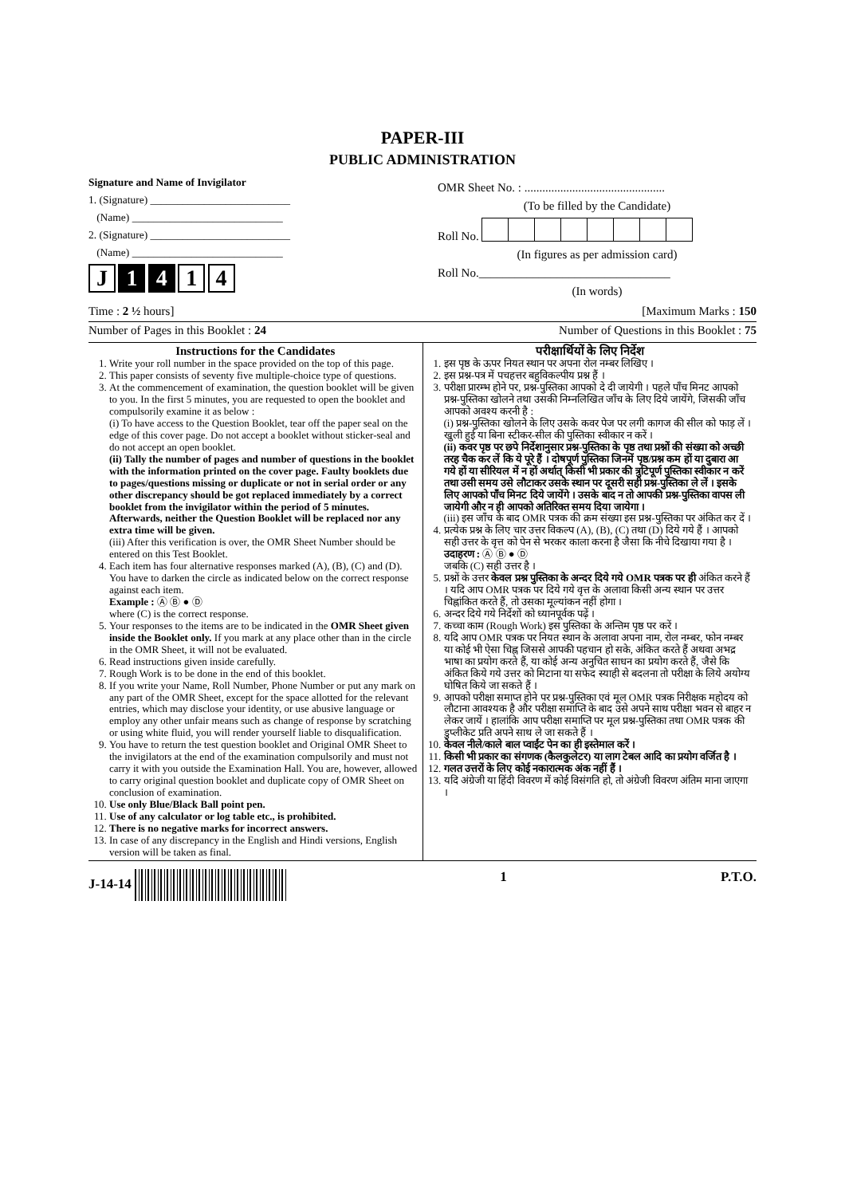PAPER-III
PUBLIC ADMINISTRATION
Signature and Name of Invigilator
1. (Signature) __________________________
(Name) ____________________________
2. (Signature) __________________________
(Name) ____________________________
J 1 4 1 4
OMR Sheet No. : ...............................................
(To be filled by the Candidate)
Roll No.
(In figures as per admission card)
Roll No.________________________________
(In words)
Time : 2 ½ hours] [Maximum Marks : 150
Number of Pages in this Booklet : 24 Number of Questions in this Booklet : 75
Instructions for the Candidates
1. Write your roll number in the space provided on the top of this page.
2. This paper consists of seventy five multiple-choice type of questions.
3. At the commencement of examination, the question booklet will be given to you. In the first 5 minutes, you are requested to open the booklet and compulsorily examine it as below :
(i) To have access to the Question Booklet, tear off the paper seal on the edge of this cover page. Do not accept a booklet without sticker-seal and do not accept an open booklet.
(ii) Tally the number of pages and number of questions in the booklet with the information printed on the cover page. Faulty booklets due to pages/questions missing or duplicate or not in serial order or any other discrepancy should be got replaced immediately by a correct booklet from the invigilator within the period of 5 minutes. Afterwards, neither the Question Booklet will be replaced nor any extra time will be given.
(iii) After this verification is over, the OMR Sheet Number should be entered on this Test Booklet.
4. Each item has four alternative responses marked (A), (B), (C) and (D). You have to darken the circle as indicated below on the correct response against each item.
Example : Ⓐ Ⓑ ● Ⓓ
where (C) is the correct response.
5. Your responses to the items are to be indicated in the OMR Sheet given inside the Booklet only. If you mark at any place other than in the circle in the OMR Sheet, it will not be evaluated.
6. Read instructions given inside carefully.
7. Rough Work is to be done in the end of this booklet.
8. If you write your Name, Roll Number, Phone Number or put any mark on any part of the OMR Sheet, except for the space allotted for the relevant entries, which may disclose your identity, or use abusive language or employ any other unfair means such as change of response by scratching or using white fluid, you will render yourself liable to disqualification.
9. You have to return the test question booklet and Original OMR Sheet to the invigilators at the end of the examination compulsorily and must not carry it with you outside the Examination Hall. You are, however, allowed to carry original question booklet and duplicate copy of OMR Sheet on conclusion of examination.
10. Use only Blue/Black Ball point pen.
11. Use of any calculator or log table etc., is prohibited.
12. There is no negative marks for incorrect answers.
13. In case of any discrepancy in the English and Hindi versions, English version will be taken as final.
परीक्षार्थियों के लिए निर्देश
1. इस पृष्ठ के ऊपर नियत स्थान पर अपना रोल नम्बर लिखिए ।
2. इस प्रश्न-पत्र में पचहत्तर बहुविकल्पीय प्रश्न हैं ।
3. परीक्षा प्रारम्भ होने पर, प्रश्न-पुस्तिका आपको दे दी जायेगी । पहले पाँच मिनट आपको प्रश्न-पुस्तिका खोलने तथा उसकी निम्नलिखित जाँच के लिए दिये जायेंगे, जिसकी जाँच आपको अवश्य करनी है :
(i) प्रश्न-पुस्तिका खोलने के लिए उसके कवर पेज पर लगी कागज की सील को फाड़ लें । खुली हुई या बिना स्टीकर-सील की पुस्तिका स्वीकार न करें ।
(ii) कवर पृष्ठ पर छपे निर्देशानुसार प्रश्न-पुस्तिका के पृष्ठ तथा प्रश्नों की संख्या को अच्छी तरह चैक कर लें कि ये पूरे हैं । दोषपूर्ण पुस्तिका जिनमें पृष्ठ/प्रश्न कम हों या दुबारा आ गये हों या सीरियल में न हों अर्थात् किसी भी प्रकार की त्रुटिपूर्ण पुस्तिका स्वीकार न करें तथा उसी समय उसे लौटाकर उसके स्थान पर दूसरी सही प्रश्न-पुस्तिका ले लें । इसके लिए आपको पाँच मिनट दिये जायेंगे । उसके बाद न तो आपकी प्रश्न-पुस्तिका वापस ली जायेगी और न ही आपको अतिरिक्त समय दिया जायेगा ।
(iii) इस जाँच के बाद OMR पत्रक की क्रम संख्या इस प्रश्न-पुस्तिका पर अंकित कर दें ।
4. प्रत्येक प्रश्न के लिए चार उत्तर विकल्प (A), (B), (C) तथा (D) दिये गये हैं । आपको सही उत्तर के वृत्त को पेन से भरकर काला करना है जैसा कि नीचे दिखाया गया है ।
उदाहरण : Ⓐ Ⓑ ● Ⓓ
जबकि (C) सही उत्तर है ।
5. प्रश्नों के उत्तर केवल प्रश्न पुस्तिका के अन्दर दिये गये OMR पत्रक पर ही अंकित करने हैं । यदि आप OMR पत्रक पर दिये गये वृत्त के अलावा किसी अन्य स्थान पर उत्तर चिह्नांकित करते हैं, तो उसका मूल्यांकन नहीं होगा ।
6. अन्दर दिये गये निर्देशों को ध्यानपूर्वक पढ़ें ।
7. कच्चा काम (Rough Work) इस पुस्तिका के अन्तिम पृष्ठ पर करें ।
8. यदि आप OMR पत्रक पर नियत स्थान के अलावा अपना नाम, रोल नम्बर, फोन नम्बर या कोई भी ऐसा चिह्न जिससे आपकी पहचान हो सके, अंकित करते हैं अथवा अभद्र भाषा का प्रयोग करते हैं, या कोई अन्य अनुचित साधन का प्रयोग करते हैं, जैसे कि अंकित किये गये उत्तर को मिटाना या सफेद स्याही से बदलना तो परीक्षा के लिये अयोग्य घोषित किये जा सकते हैं ।
9. आपको परीक्षा समाप्त होने पर प्रश्न-पुस्तिका एवं मूल OMR पत्रक निरीक्षक महोदय को लौटाना आवश्यक है और परीक्षा समाप्ति के बाद उसे अपने साथ परीक्षा भवन से बाहर न लेकर जायें । हालांकि आप परीक्षा समाप्ति पर मूल प्रश्न-पुस्तिका तथा OMR पत्रक की डुप्लीकेट प्रति अपने साथ ले जा सकते हैं ।
10. केवल नीले/काले बाल प्वाईंट पेन का ही इस्तेमाल करें ।
11. किसी भी प्रकार का संगणक (कैलकुलेटर) या लाग टेबल आदि का प्रयोग वर्जित है ।
12. गलत उत्तरों के लिए कोई नकारात्मक अंक नहीं हैं ।
13. यदि अंग्रेजी या हिंदी विवरण में कोई विसंगति हो, तो अंग्रेजी विवरण अंतिम माना जाएगा ।
J-14-14 1 P.T.O.